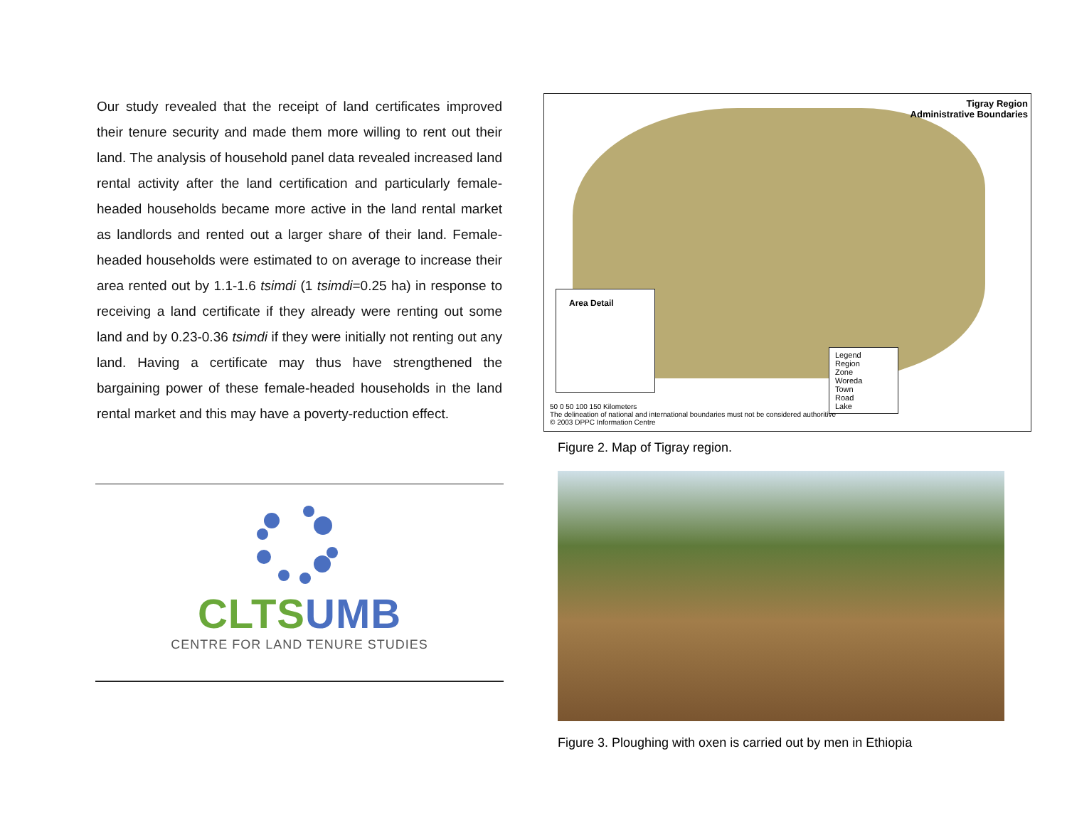Our study revealed that the receipt of land certificates improved their tenure security and made them more willing to rent out their land. The analysis of household panel data revealed increased land rental activity after the land certification and particularly female-headed households became more active in the land rental market as landlords and rented out a larger share of their land. Female-headed households were estimated to on average to increase their area rented out by 1.1-1.6 tsimdi (1 tsimdi=0.25 ha) in response to receiving a land certificate if they already were renting out some land and by 0.23-0.36 tsimdi if they were initially not renting out any land. Having a certificate may thus have strengthened the bargaining power of these female-headed households in the land rental market and this may have a poverty-reduction effect.
CLTS UMB
CENTRE FOR LAND TENURE STUDIES
Tigray Region
Administrative Boundaries
Area Detail
Legend
Region
Zone
Woreda
Town
Road
Lake
50 0 50 100 150 Kilometers
The delineation of national and international boundaries must not be considered authoritive
© 2003 DPPC Information Centre
Figure 2. Map of Tigray region.
Figure 3. Ploughing with oxen is carried out by men in Ethiopia